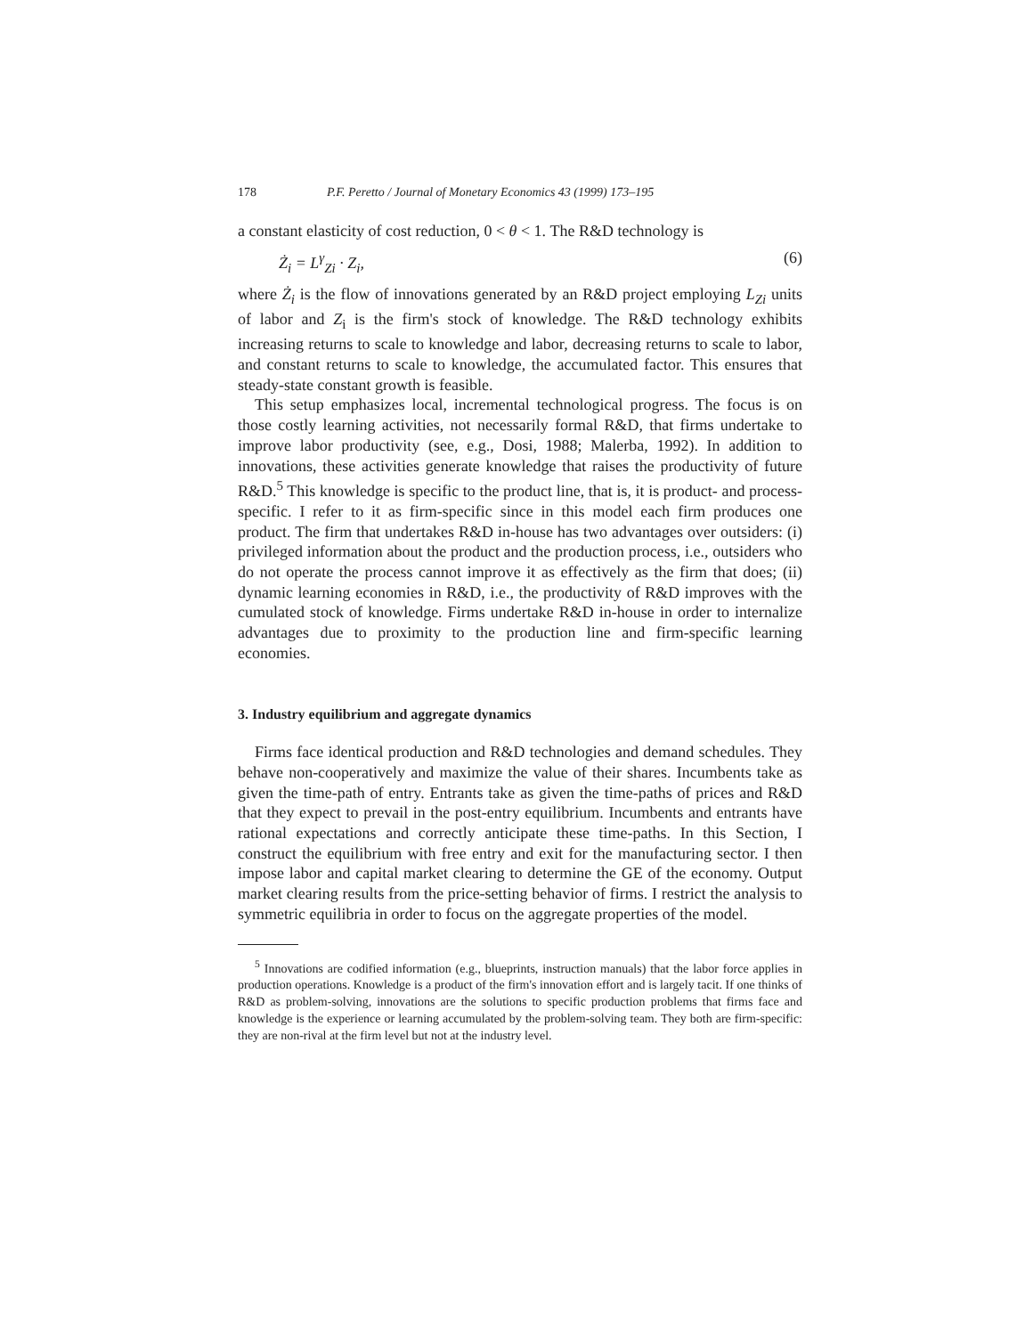178 P.F. Peretto / Journal of Monetary Economics 43 (1999) 173–195
a constant elasticity of cost reduction, 0 < θ < 1. The R&D technology is
Ż<sub>i</sub> = L<sup>γ</sup><sub>Zi</sub> · Z<sub>i</sub>, (6)
where Ż<sub>i</sub> is the flow of innovations generated by an R&D project employing L<sub>Zi</sub> units of labor and Z<sub>i</sub> is the firm's stock of knowledge. The R&D technology exhibits increasing returns to scale to knowledge and labor, decreasing returns to scale to labor, and constant returns to scale to knowledge, the accumulated factor. This ensures that steady-state constant growth is feasible.
This setup emphasizes local, incremental technological progress. The focus is on those costly learning activities, not necessarily formal R&D, that firms undertake to improve labor productivity (see, e.g., Dosi, 1988; Malerba, 1992). In addition to innovations, these activities generate knowledge that raises the productivity of future R&D.<sup>5</sup> This knowledge is specific to the product line, that is, it is product- and process-specific. I refer to it as firm-specific since in this model each firm produces one product. The firm that undertakes R&D in-house has two advantages over outsiders: (i) privileged information about the product and the production process, i.e., outsiders who do not operate the process cannot improve it as effectively as the firm that does; (ii) dynamic learning economies in R&D, i.e., the productivity of R&D improves with the cumulated stock of knowledge. Firms undertake R&D in-house in order to internalize advantages due to proximity to the production line and firm-specific learning economies.
3. Industry equilibrium and aggregate dynamics
Firms face identical production and R&D technologies and demand schedules. They behave non-cooperatively and maximize the value of their shares. Incumbents take as given the time-path of entry. Entrants take as given the time-paths of prices and R&D that they expect to prevail in the post-entry equilibrium. Incumbents and entrants have rational expectations and correctly anticipate these time-paths. In this Section, I construct the equilibrium with free entry and exit for the manufacturing sector. I then impose labor and capital market clearing to determine the GE of the economy. Output market clearing results from the price-setting behavior of firms. I restrict the analysis to symmetric equilibria in order to focus on the aggregate properties of the model.
<sup>5</sup> Innovations are codified information (e.g., blueprints, instruction manuals) that the labor force applies in production operations. Knowledge is a product of the firm's innovation effort and is largely tacit. If one thinks of R&D as problem-solving, innovations are the solutions to specific production problems that firms face and knowledge is the experience or learning accumulated by the problem-solving team. They both are firm-specific: they are non-rival at the firm level but not at the industry level.